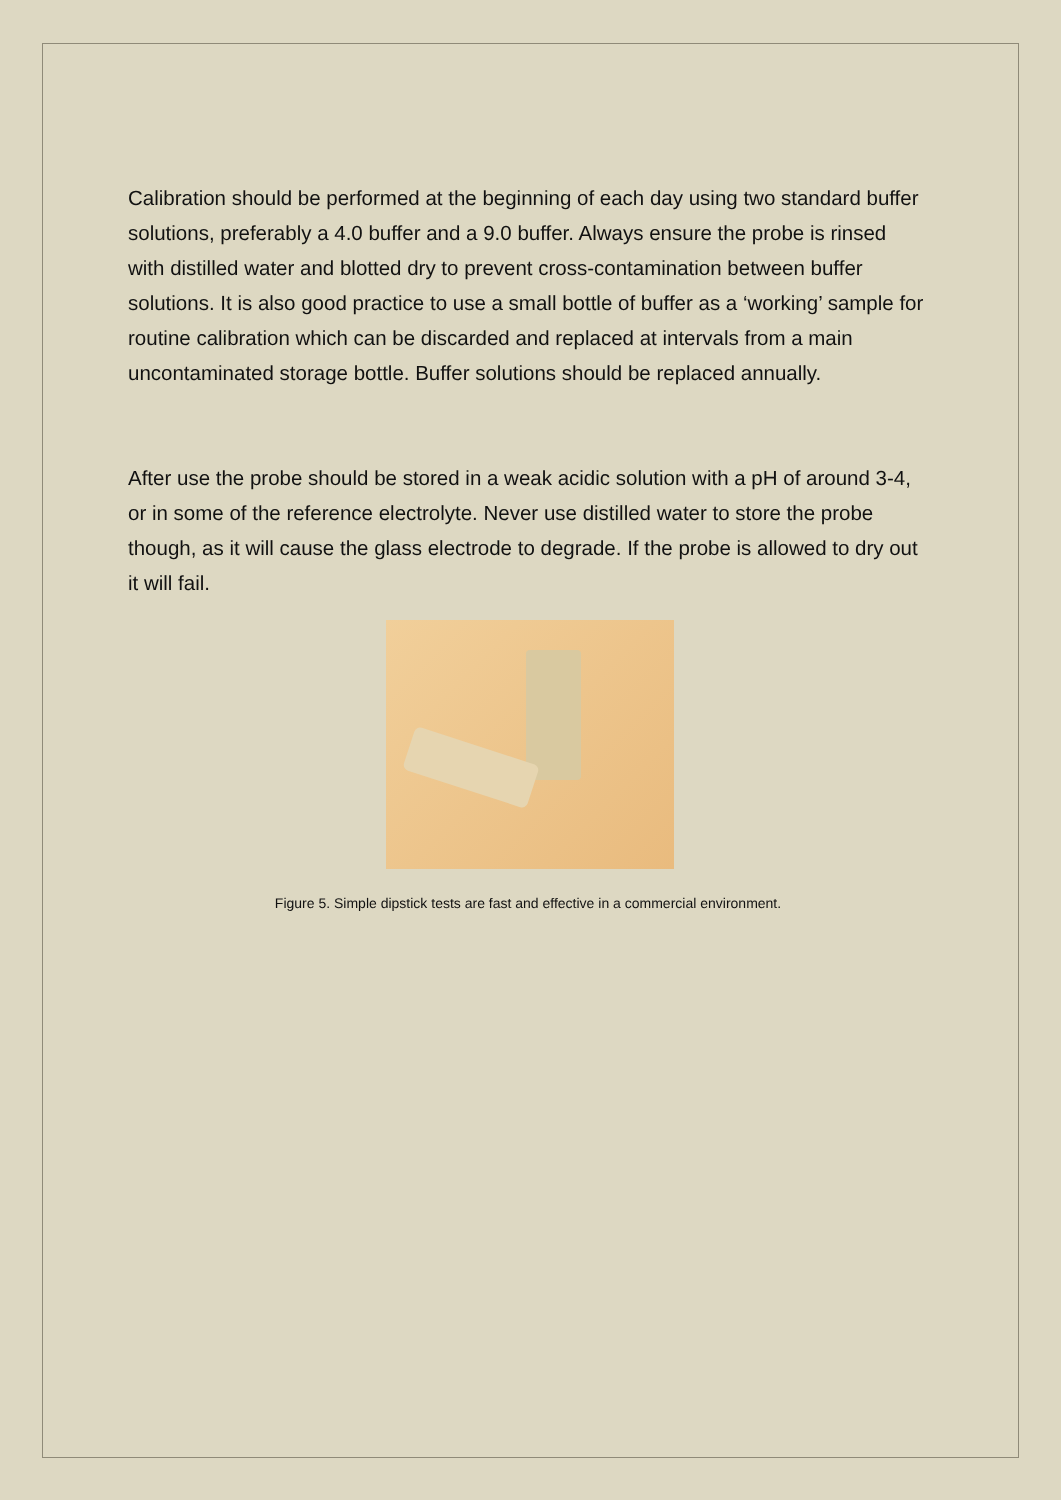Calibration should be performed at the beginning of each day using two standard buffer solutions, preferably a 4.0 buffer and a 9.0 buffer. Always ensure the probe is rinsed with distilled water and blotted dry to prevent cross-contamination between buffer solutions. It is also good practice to use a small bottle of buffer as a ‘working’ sample for routine calibration which can be discarded and replaced at intervals from a main uncontaminated storage bottle. Buffer solutions should be replaced annually.
After use the probe should be stored in a weak acidic solution with a pH of around 3-4, or in some of the reference electrolyte. Never use distilled water to store the probe though, as it will cause the glass electrode to degrade. If the probe is allowed to dry out it will fail.
Figure 5. Simple dipstick tests are fast and effective in a commercial environment.